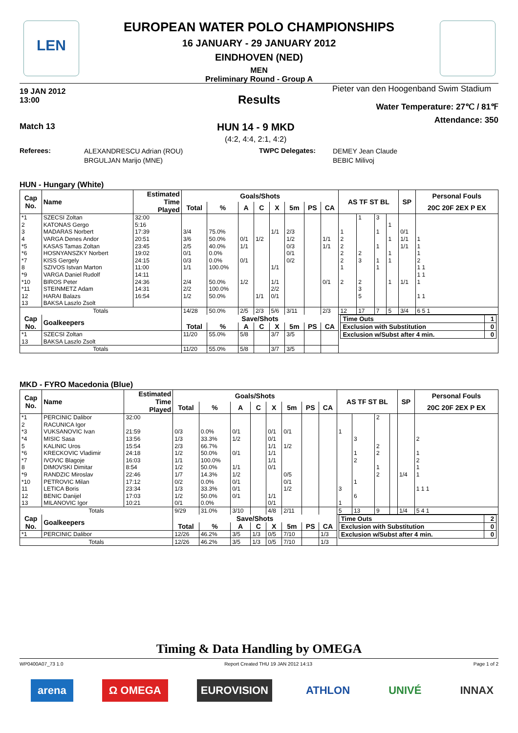LEN
EUROPEAN WATER POLO CHAMPIONSHIPS
16 JANUARY - 29 JANUARY 2012
EINDHOVEN (NED)
MEN
Preliminary Round - Group A
19 JAN 2012
13:00
Pieter van den Hoogenband Swim Stadium
Results
Water Temperature: 27℃ / 81℉
Attendance: 350
Match 13 HUN 14 - 9 MKD
(4:2, 4:4, 2:1, 4:2)
Referees:
ALEXANDRESCU Adrian (ROU)
BRGULJAN Marijo (MNE)
TWPC Delegates:
DEMEY Jean Claude
BEBIC Milivoj
HUN - Hungary (White)
| Cap No. | Name | Estimated Time Played | Goals/Shots | | | | | | | | AS TF ST BL | | | | SP | Personal Fouls |
| --- | --- | --- | --- | --- | --- | --- | --- | --- | --- | --- | --- | --- | --- | --- | --- | --- |
| | | | Total | % | A | C | X | 5m | PS | CA | | | | | | 20C 20F 2EX P EX |
| *1 | SZECSI Zoltan | 32:00 | | | | | | | | | | 1 | 3 | | | |
| 2 | KATONAS Gergo | 5:16 | | | | | | | | | | | | 1 | | |
| 3 | MADARAS Norbert | 17:39 | 3/4 | 75.0% | | | 1/1 | 2/3 | | | 1 | | 1 | | 0/1 | |
| 4 | VARGA Denes Andor | 20:51 | 3/6 | 50.0% | 0/1 | 1/2 | | 1/2 | | 1/1 | 2 | | | 1 | 1/1 | 1 |
| *5 | KASAS Tamas Zoltan | 23:45 | 2/5 | 40.0% | 1/1 | | | 0/3 | | 1/1 | 2 | | 1 | | 1/1 | 1 |
| *6 | HOSNYANSZKY Norbert | 19:02 | 0/1 | 0.0% | | | | 0/1 | | | 2 | 2 | | 1 | | 1 |
| *7 | KISS Gergely | 24:15 | 0/3 | 0.0% | 0/1 | | | 0/2 | | | 2 | 3 | 1 | 1 | | 2 |
| 8 | SZIVOS Istvan Marton | 11:00 | 1/1 | 100.0% | | | 1/1 | | | | 1 | | 1 | | | 1 1 |
| *9 | VARGA Daniel Rudolf | 14:11 | | | | | | | | | | | | | | 1 1 |
| *10 | BIROS Peter | 24:36 | 2/4 | 50.0% | 1/2 | | 1/1 | | | 0/1 | 2 | 2 | | 1 | 1/1 | 1 |
| *11 | STEINMETZ Adam | 14:31 | 2/2 | 100.0% | | | 2/2 | | | | | 3 | | | | |
| 12 | HARAI Balazs | 16:54 | 1/2 | 50.0% | | 1/1 | 0/1 | | | | | 5 | | | | 1 1 |
| 13 | BAKSA Laszlo Zsolt | | | | | | | | | | | | | | | |
| Totals | | | 14/28 | 50.0% | 2/5 | 2/3 | 5/6 | 3/11 | | 2/3 | 12 | 17 | 7 | 5 | 3/4 | 6 5 1 |
| Cap No. | Goalkeepers | | Save/Shots | | | | | | | | / Time Outs / 1 / / Exclusion with Substitution / 0 / / Exclusion w/Subst after 4 min. / 0 / | | | | | |
| | | | Total | % | A | C | X | 5m | PS | CA | | | | | | |
| *1 | SZECSI Zoltan | | 11/20 | 55.0% | 5/8 | | 3/7 | 3/5 | | | | | | | | |
| 13 | BAKSA Laszlo Zsolt | | | | | | | | | | | | | | | |
| Totals | | | 11/20 | 55.0% | 5/8 | | 3/7 | 3/5 | | | | | | | | |
MKD - FYRO Macedonia (Blue)
| Cap No. | Name | Estimated Time Played | Goals/Shots | | | | | | | | AS TF ST BL | | | | SP | Personal Fouls |
| --- | --- | --- | --- | --- | --- | --- | --- | --- | --- | --- | --- | --- | --- | --- | --- | --- |
| | | | Total | % | A | C | X | 5m | PS | CA | | | | | | 20C 20F 2EX P EX |
| *1 | PERCINIC Dalibor | 32:00 | | | | | | | | | | | 2 | | | |
| 2 | RACUNICA Igor | | | | | | | | | | | | | | | |
| *3 | VUKSANOVIC Ivan | 21:59 | 0/3 | 0.0% | 0/1 | | 0/1 | 0/1 | | | 1 | | | | | |
| *4 | MISIC Sasa | 13:56 | 1/3 | 33.3% | 1/2 | | 0/1 | | | | | 3 | | | | 2 |
| 5 | KALINIC Uros | 15:54 | 2/3 | 66.7% | | | 1/1 | 1/2 | | | | | 2 | | | |
| *6 | KRECKOVIC Vladimir | 24:18 | 1/2 | 50.0% | 0/1 | | 1/1 | | | | | 1 | 2 | | | 1 |
| *7 | IVOVIC Blagoje | 16:03 | 1/1 | 100.0% | | | 1/1 | | | | | 2 | | | | 2 |
| 8 | DIMOVSKI Dimitar | 8:54 | 1/2 | 50.0% | 1/1 | | 0/1 | | | | | | 1 | | | 1 |
| *9 | RANDZIC Miroslav | 22:46 | 1/7 | 14.3% | 1/2 | | | 0/5 | | | | | 2 | | 1/4 | 1 |
| *10 | PETROVIC Milan | 17:12 | 0/2 | 0.0% | 0/1 | | | 0/1 | | | | 1 | | | | |
| 11 | LETICA Boris | 23:34 | 1/3 | 33.3% | 0/1 | | | 1/2 | | | 3 | | | | | 1 1 1 |
| 12 | BENIC Danijel | 17:03 | 1/2 | 50.0% | 0/1 | | 1/1 | | | | | 6 | | | | |
| 13 | MILANOVIC Igor | 10:21 | 0/1 | 0.0% | | | 0/1 | | | | 1 | | | | | |
| Totals | | | 9/29 | 31.0% | 3/10 | | 4/8 | 2/11 | | | 5 | 13 | 9 | | 1/4 | 5 4 1 |
| Cap No. | Goalkeepers | | Save/Shots | | | | | | | | / Time Outs / 2 / / Exclusion with Substitution / 0 / / Exclusion w/Subst after 4 min. / 0 / | | | | | |
| | | | Total | % | A | C | X | 5m | PS | CA | | | | | | |
| *1 | PERCINIC Dalibor | | 12/26 | 46.2% | 3/5 | 1/3 | 0/5 | 7/10 | | 1/3 | | | | | | |
| Totals | | | 12/26 | 46.2% | 3/5 | 1/3 | 0/5 | 7/10 | | 1/3 | | | | | | |
Timing & Data Handling by OMEGA
WP0400A07_73 1.0 Report Created THU 19 JAN 2012 14:13 Page 1 of 2
arena Ω OMEGA EUROVISION ATHLON UNIVÉ INNAX